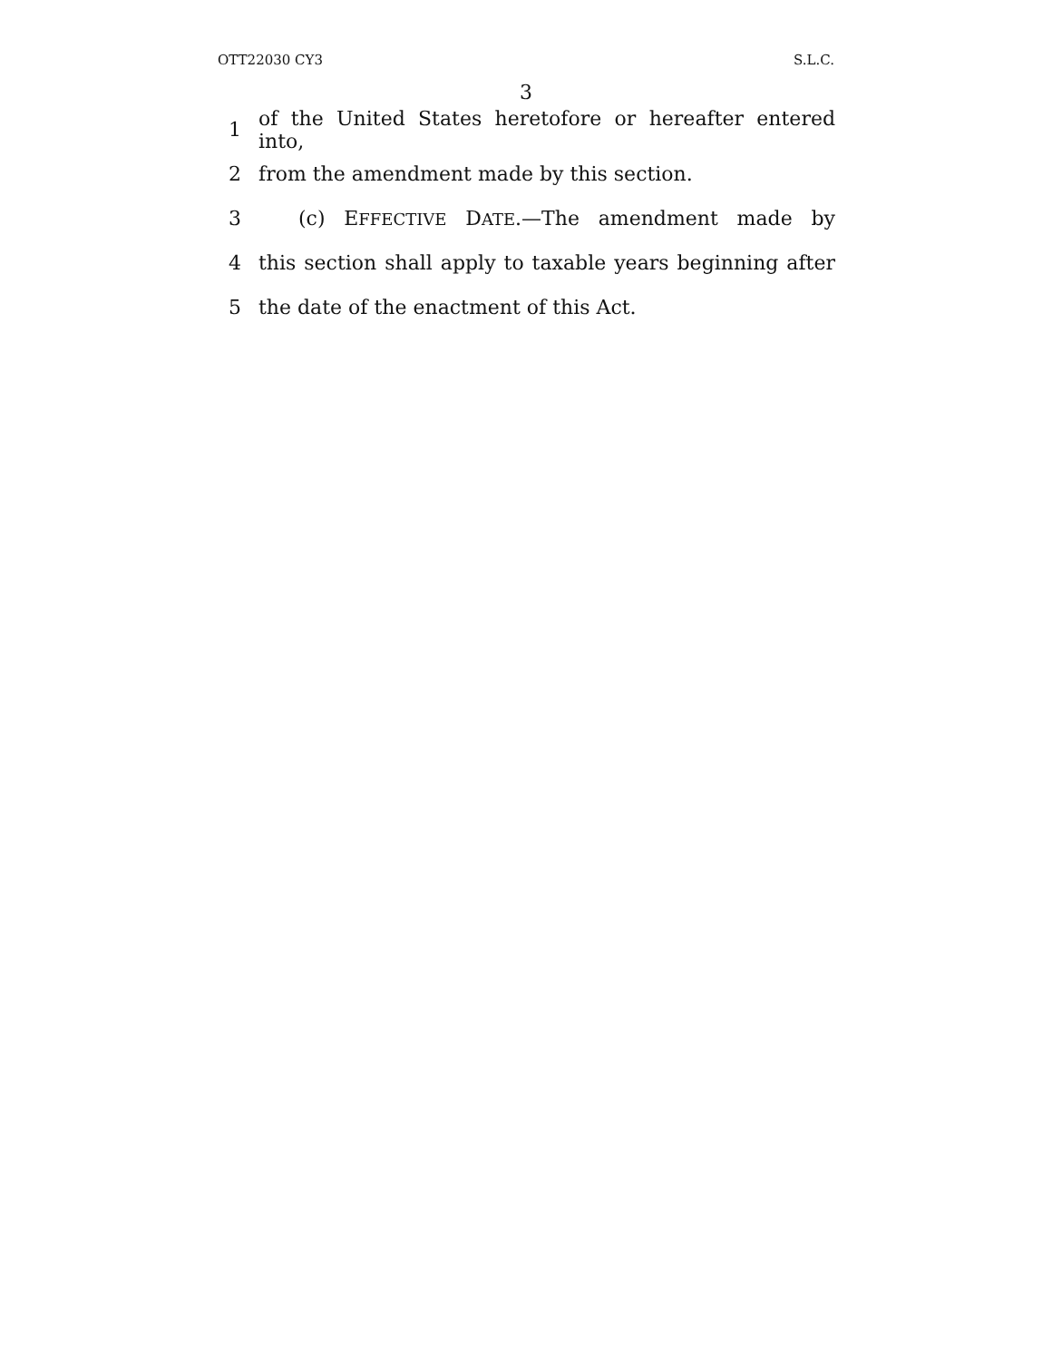OTT22030 CY3 S.L.C.
3
1 of the United States heretofore or hereafter entered into,
2 from the amendment made by this section.
3 (c) EFFECTIVE DATE.—The amendment made by
4 this section shall apply to taxable years beginning after
5 the date of the enactment of this Act.